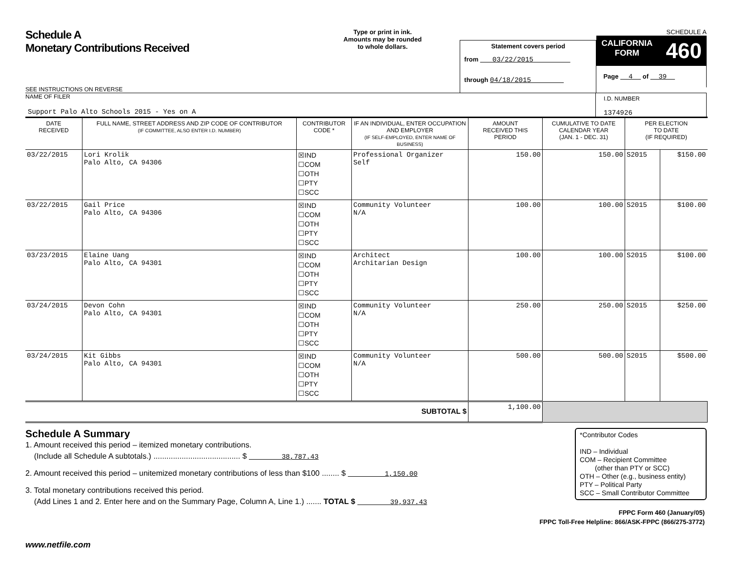Schedule A
Monetary Contributions Received
SEE INSTRUCTIONS ON REVERSE
Type or print in ink.
Amounts may be rounded
to whole dollars.
Statement covers period
from 03/22/2015
through 04/18/2015
SCHEDULE A
CALIFORNIA
FORM 460
Page 4 of 39
NAME OF FILER
Support Palo Alto Schools 2015 - Yes on A
I.D. NUMBER
1374926
| DATE RECEIVED | FULL NAME, STREET ADDRESS AND ZIP CODE OF CONTRIBUTOR (IF COMMITTEE, ALSO ENTER I.D. NUMBER) | CONTRIBUTOR CODE * | IF AN INDIVIDUAL, ENTER OCCUPATION AND EMPLOYER (IF SELF-EMPLOYED, ENTER NAME OF BUSINESS) | AMOUNT RECEIVED THIS PERIOD | CUMULATIVE TO DATE CALENDAR YEAR (JAN. 1 - DEC. 31) | PER ELECTION TO DATE (IF REQUIRED) | |
| --- | --- | --- | --- | --- | --- | --- | --- |
| 03/22/2015 | Lori Krolik Palo Alto, CA 94306 | ☒IND ☐COM ☐OTH ☐PTY ☐SCC | Professional Organizer Self | 150.00 | 150.00 | S2015 | $150.00 |
| 03/22/2015 | Gail Price Palo Alto, CA 94306 | ☒IND ☐COM ☐OTH ☐PTY ☐SCC | Community Volunteer N/A | 100.00 | 100.00 | S2015 | $100.00 |
| 03/23/2015 | Elaine Uang Palo Alto, CA 94301 | ☒IND ☐COM ☐OTH ☐PTY ☐SCC | Architect Architarian Design | 100.00 | 100.00 | S2015 | $100.00 |
| 03/24/2015 | Devon Cohn Palo Alto, CA 94301 | ☒IND ☐COM ☐OTH ☐PTY ☐SCC | Community Volunteer N/A | 250.00 | 250.00 | S2015 | $250.00 |
| 03/24/2015 | Kit Gibbs Palo Alto, CA 94301 | ☒IND ☐COM ☐OTH ☐PTY ☐SCC | Community Volunteer N/A | 500.00 | 500.00 | S2015 | $500.00 |
| SUBTOTAL $ | | | | 1,100.00 | | | |
Schedule A Summary
1. Amount received this period – itemized monetary contributions.
(Include all Schedule A subtotals.) ........................................ $ 38,787.43
2. Amount received this period – unitemized monetary contributions of less than $100 ........ $ 1,150.00
3. Total monetary contributions received this period.
(Add Lines 1 and 2. Enter here and on the Summary Page, Column A, Line 1.) ....... TOTAL $ 39,937.43
*Contributor Codes
IND – Individual
COM – Recipient Committee
(other than PTY or SCC)
OTH – Other (e.g., business entity)
PTY – Political Party
SCC – Small Contributor Committee
FPPC Form 460 (January/05)
FPPC Toll-Free Helpline: 866/ASK-FPPC (866/275-3772)
www.netfile.com